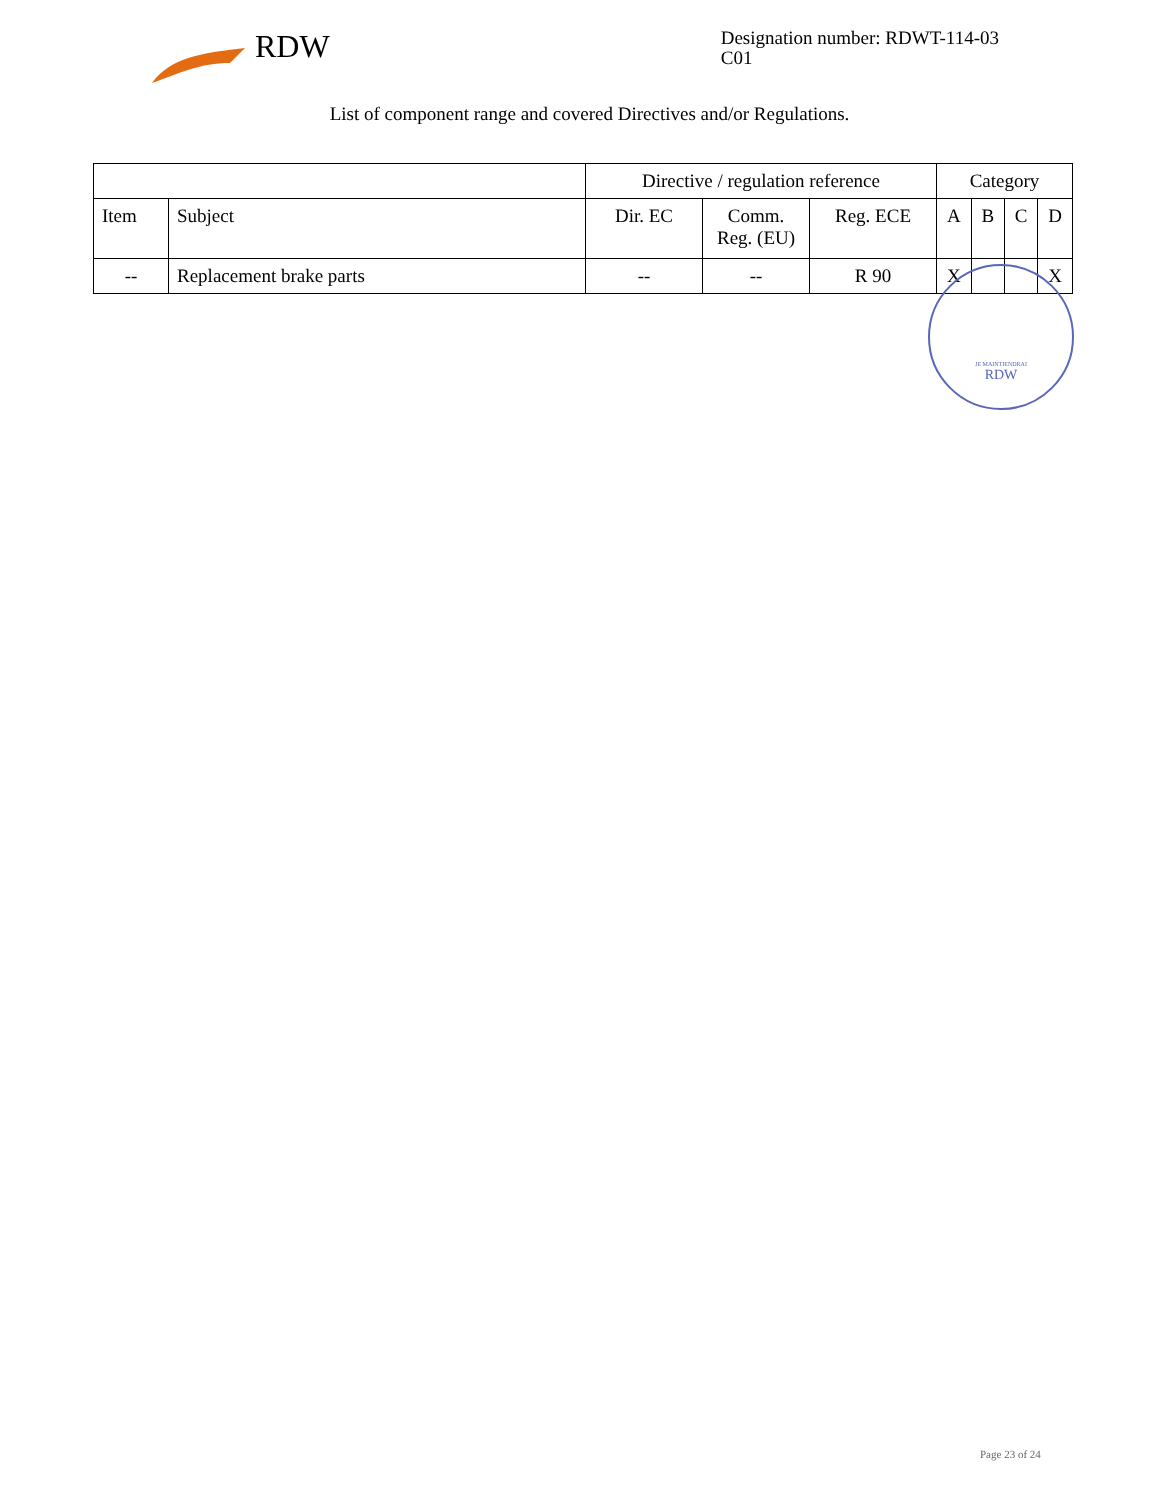RDW
Designation number: RDWT-114-03
C01
List of component range and covered Directives and/or Regulations.
| | | Directive / regulation reference | | | Category | | | |
| --- | --- | --- | --- | --- | --- | --- | --- | --- |
| Item | Subject | Dir. EC | Comm. Reg. (EU) | Reg. ECE | A | B | C | D |
| -- | Replacement brake parts | -- | -- | R 90 | X | | | X |
JE MAINTIENDRAI
RDW
Page 23 of 24